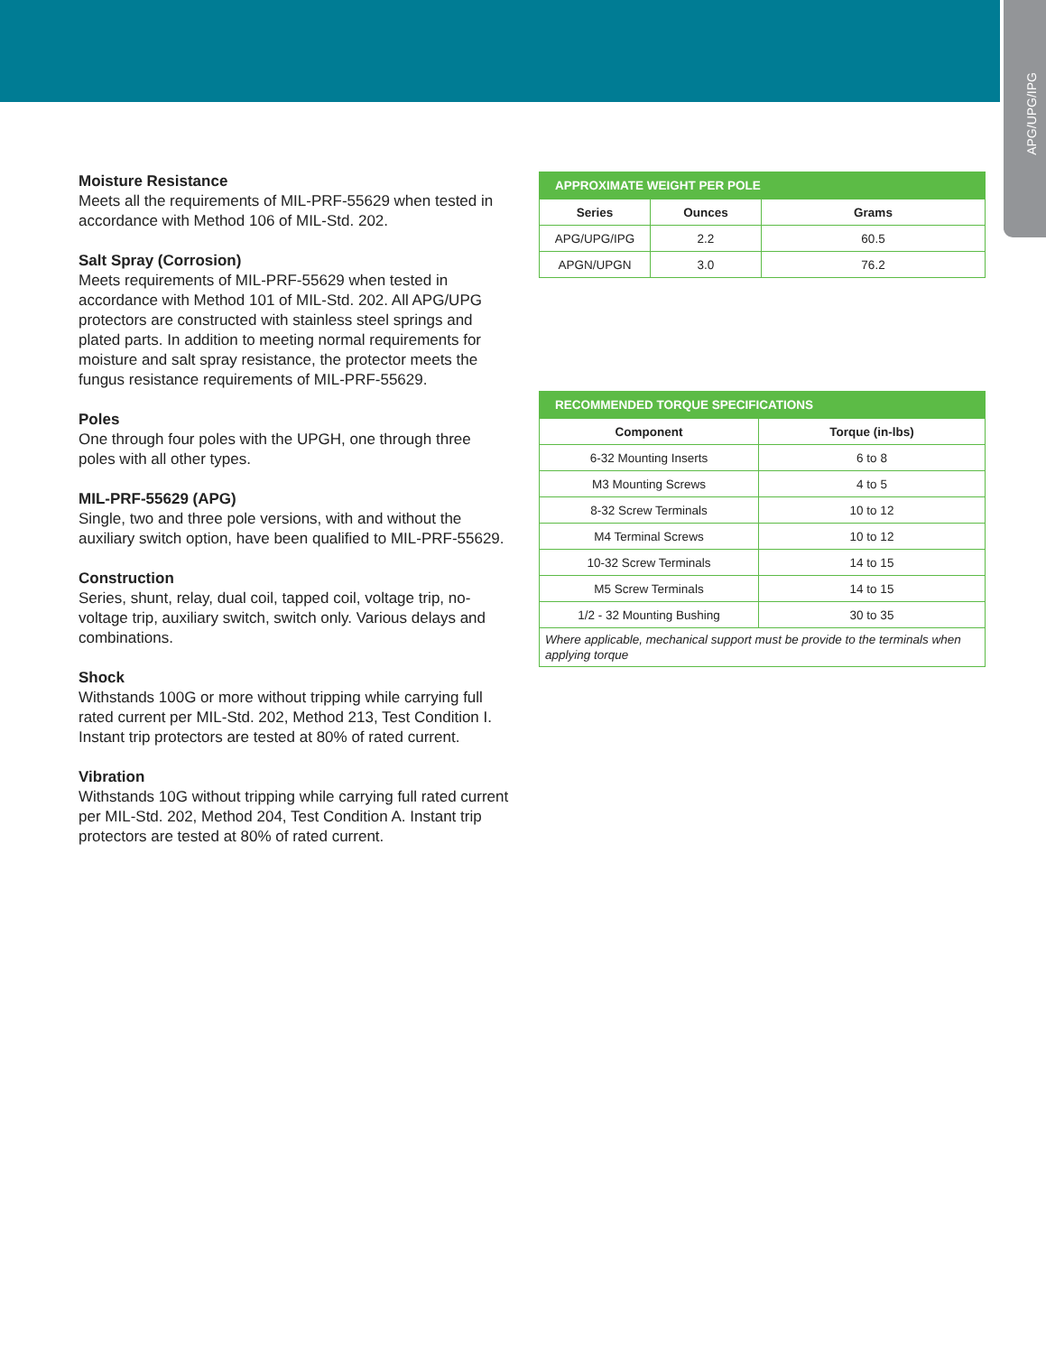APG/UPG/IPG
Moisture Resistance
Meets all the requirements of MIL-PRF-55629 when tested in accordance with Method 106 of MIL-Std. 202.
Salt Spray (Corrosion)
Meets requirements of MIL-PRF-55629 when tested in accordance with Method 101 of MIL-Std. 202. All APG/UPG protectors are constructed with stainless steel springs and plated parts. In addition to meeting normal requirements for moisture and salt spray resistance, the protector meets the fungus resistance requirements of MIL-PRF-55629.
Poles
One through four poles with the UPGH, one through three poles with all other types.
MIL-PRF-55629 (APG)
Single, two and three pole versions, with and without the auxiliary switch option, have been qualified to MIL-PRF-55629.
Construction
Series, shunt, relay, dual coil, tapped coil, voltage trip, no-voltage trip, auxiliary switch, switch only. Various delays and combinations.
Shock
Withstands 100G or more without tripping while carrying full rated current per MIL-Std. 202, Method 213, Test Condition I. Instant trip protectors are tested at 80% of rated current.
Vibration
Withstands 10G without tripping while carrying full rated current per MIL-Std. 202, Method 204, Test Condition A. Instant trip protectors are tested at 80% of rated current.
| APPROXIMATE WEIGHT PER POLE | | |
| --- | --- | --- |
| Series | Ounces | Grams |
| APG/UPG/IPG | 2.2 | 60.5 |
| APGN/UPGN | 3.0 | 76.2 |
| RECOMMENDED TORQUE SPECIFICATIONS | |
| --- | --- |
| Component | Torque (in-lbs) |
| 6-32 Mounting Inserts | 6 to 8 |
| M3 Mounting Screws | 4 to 5 |
| 8-32 Screw Terminals | 10 to 12 |
| M4 Terminal Screws | 10 to 12 |
| 10-32 Screw Terminals | 14 to 15 |
| M5 Screw Terminals | 14 to 15 |
| 1/2 - 32 Mounting Bushing | 30 to 35 |
| Where applicable, mechanical support must be provide to the terminals when applying torque | |